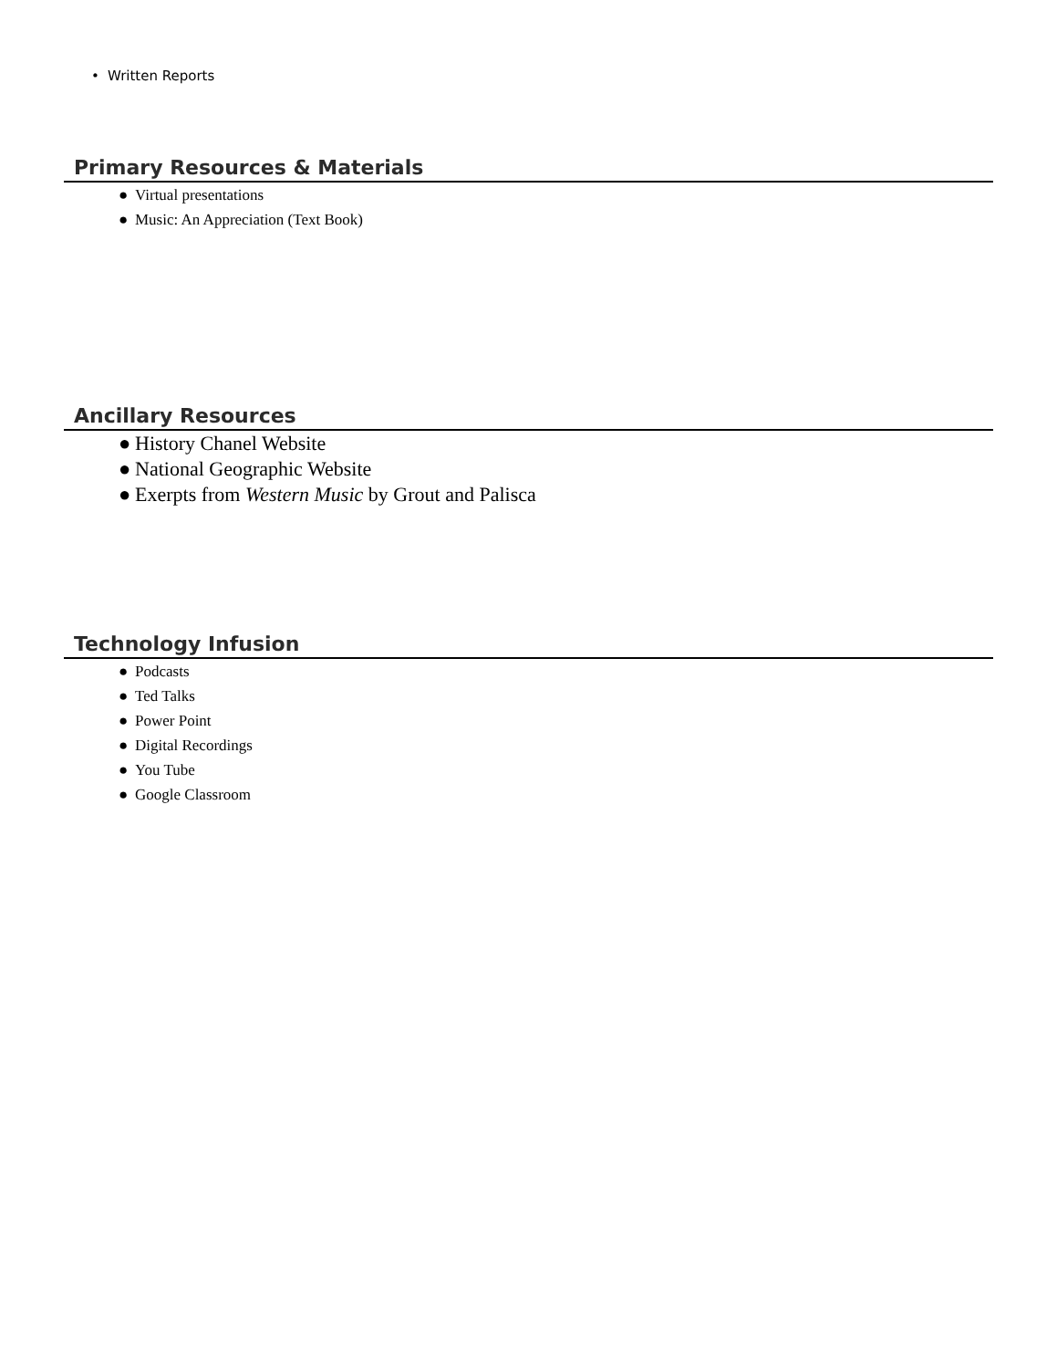• Written Reports
Primary Resources & Materials
● Virtual presentations
● Music: An Appreciation (Text Book)
Ancillary Resources
● History Chanel Website
● National Geographic Website
● Exerpts from Western Music by Grout and Palisca
Technology Infusion
● Podcasts
● Ted Talks
● Power Point
● Digital Recordings
● You Tube
● Google Classroom